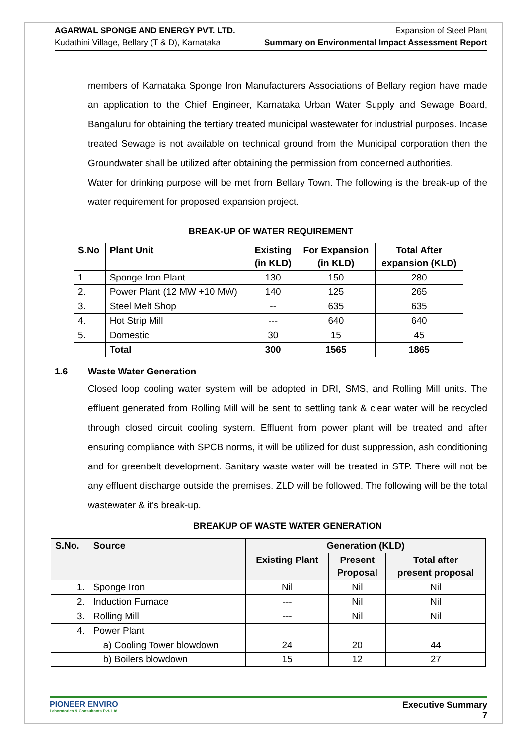AGARWAL SPONGE AND ENERGY PVT. LTD.
Kudathini Village, Bellary (T & D), Karnataka
Expansion of Steel Plant
Summary on Environmental Impact Assessment Report
members of Karnataka Sponge Iron Manufacturers Associations of Bellary region have made an application to the Chief Engineer, Karnataka Urban Water Supply and Sewage Board, Bangaluru for obtaining the tertiary treated municipal wastewater for industrial purposes. Incase treated Sewage is not available on technical ground from the Municipal corporation then the Groundwater shall be utilized after obtaining the permission from concerned authorities.
Water for drinking purpose will be met from Bellary Town. The following is the break-up of the water requirement for proposed expansion project.
BREAK-UP OF WATER REQUIREMENT
| S.No | Plant Unit | Existing (in KLD) | For Expansion (in KLD) | Total After expansion (KLD) |
| --- | --- | --- | --- | --- |
| 1. | Sponge Iron Plant | 130 | 150 | 280 |
| 2. | Power Plant (12 MW +10 MW) | 140 | 125 | 265 |
| 3. | Steel Melt Shop | -- | 635 | 635 |
| 4. | Hot Strip Mill | --- | 640 | 640 |
| 5. | Domestic | 30 | 15 | 45 |
| | Total | 300 | 1565 | 1865 |
1.6 Waste Water Generation
Closed loop cooling water system will be adopted in DRI, SMS, and Rolling Mill units. The effluent generated from Rolling Mill will be sent to settling tank & clear water will be recycled through closed circuit cooling system. Effluent from power plant will be treated and after ensuring compliance with SPCB norms, it will be utilized for dust suppression, ash conditioning and for greenbelt development. Sanitary waste water will be treated in STP. There will not be any effluent discharge outside the premises. ZLD will be followed. The following will be the total wastewater & it’s break-up.
BREAKUP OF WASTE WATER GENERATION
| S.No. | Source | Generation (KLD) | | |
| --- | --- | --- | --- | --- |
| | | Existing Plant | Present Proposal | Total after present proposal |
| 1. | Sponge Iron | Nil | Nil | Nil |
| 2. | Induction Furnace | --- | Nil | Nil |
| 3. | Rolling Mill | --- | Nil | Nil |
| 4. | Power Plant | | | |
| | a) Cooling Tower blowdown | 24 | 20 | 44 |
| | b) Boilers blowdown | 15 | 12 | 27 |
PIONEER ENVIRO
Laboratories & Consultants Pvt. Ltd
Executive Summary
7